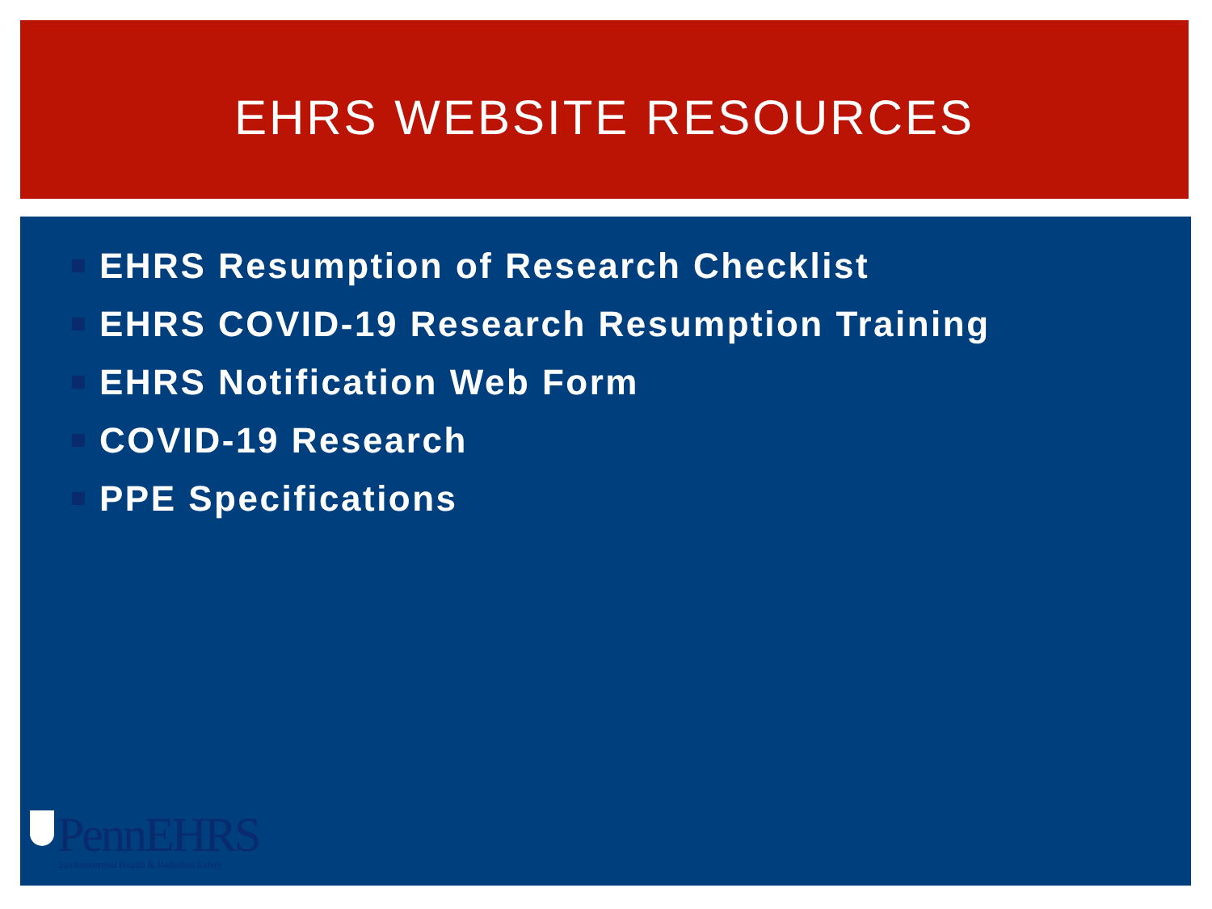EHRS WEBSITE RESOURCES
EHRS Resumption of Research Checklist
EHRS COVID-19 Research Resumption Training
EHRS Notification Web Form
COVID-19 Research
PPE Specifications
PennEHRS
Environmental Health & Radiation Safety